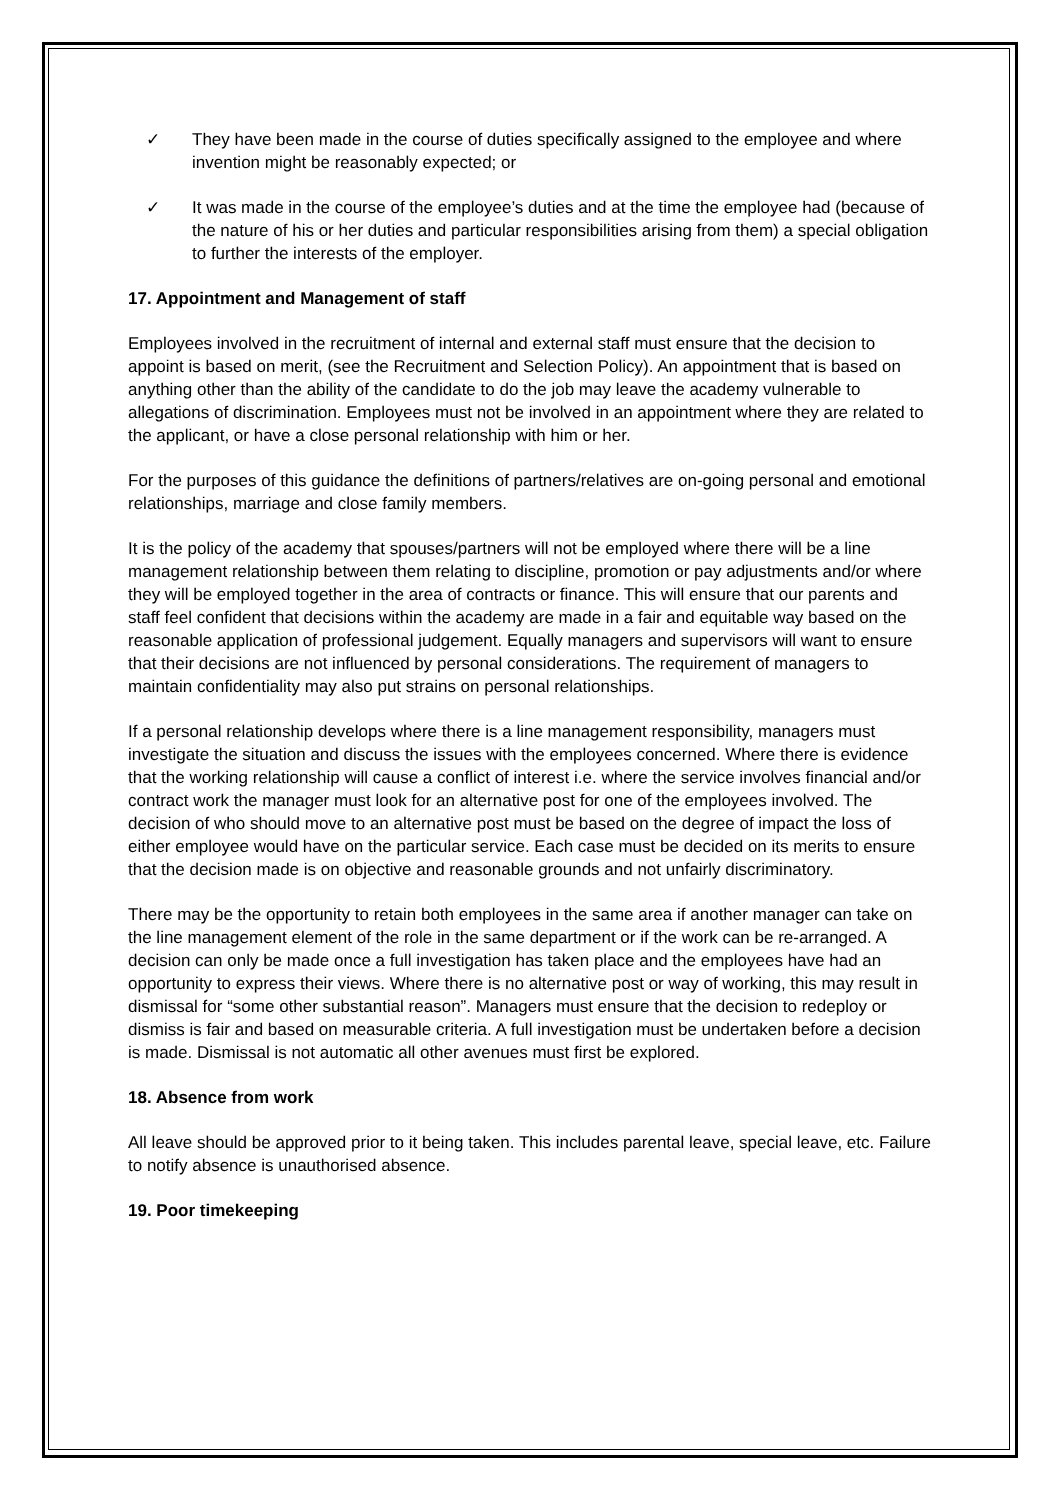✓ They have been made in the course of duties specifically assigned to the employee and where invention might be reasonably expected; or
✓ It was made in the course of the employee’s duties and at the time the employee had (because of the nature of his or her duties and particular responsibilities arising from them) a special obligation to further the interests of the employer.
17. Appointment and Management of staff
Employees involved in the recruitment of internal and external staff must ensure that the decision to appoint is based on merit, (see the Recruitment and Selection Policy). An appointment that is based on anything other than the ability of the candidate to do the job may leave the academy vulnerable to allegations of discrimination. Employees must not be involved in an appointment where they are related to the applicant, or have a close personal relationship with him or her.
For the purposes of this guidance the definitions of partners/relatives are on-going personal and emotional relationships, marriage and close family members.
It is the policy of the academy that spouses/partners will not be employed where there will be a line management relationship between them relating to discipline, promotion or pay adjustments and/or where they will be employed together in the area of contracts or finance. This will ensure that our parents and staff feel confident that decisions within the academy are made in a fair and equitable way based on the reasonable application of professional judgement. Equally managers and supervisors will want to ensure that their decisions are not influenced by personal considerations. The requirement of managers to maintain confidentiality may also put strains on personal relationships.
If a personal relationship develops where there is a line management responsibility, managers must investigate the situation and discuss the issues with the employees concerned. Where there is evidence that the working relationship will cause a conflict of interest i.e. where the service involves financial and/or contract work the manager must look for an alternative post for one of the employees involved. The decision of who should move to an alternative post must be based on the degree of impact the loss of either employee would have on the particular service. Each case must be decided on its merits to ensure that the decision made is on objective and reasonable grounds and not unfairly discriminatory.
There may be the opportunity to retain both employees in the same area if another manager can take on the line management element of the role in the same department or if the work can be re-arranged. A decision can only be made once a full investigation has taken place and the employees have had an opportunity to express their views. Where there is no alternative post or way of working, this may result in dismissal for “some other substantial reason”. Managers must ensure that the decision to redeploy or dismiss is fair and based on measurable criteria. A full investigation must be undertaken before a decision is made. Dismissal is not automatic all other avenues must first be explored.
18. Absence from work
All leave should be approved prior to it being taken. This includes parental leave, special leave, etc. Failure to notify absence is unauthorised absence.
19. Poor timekeeping